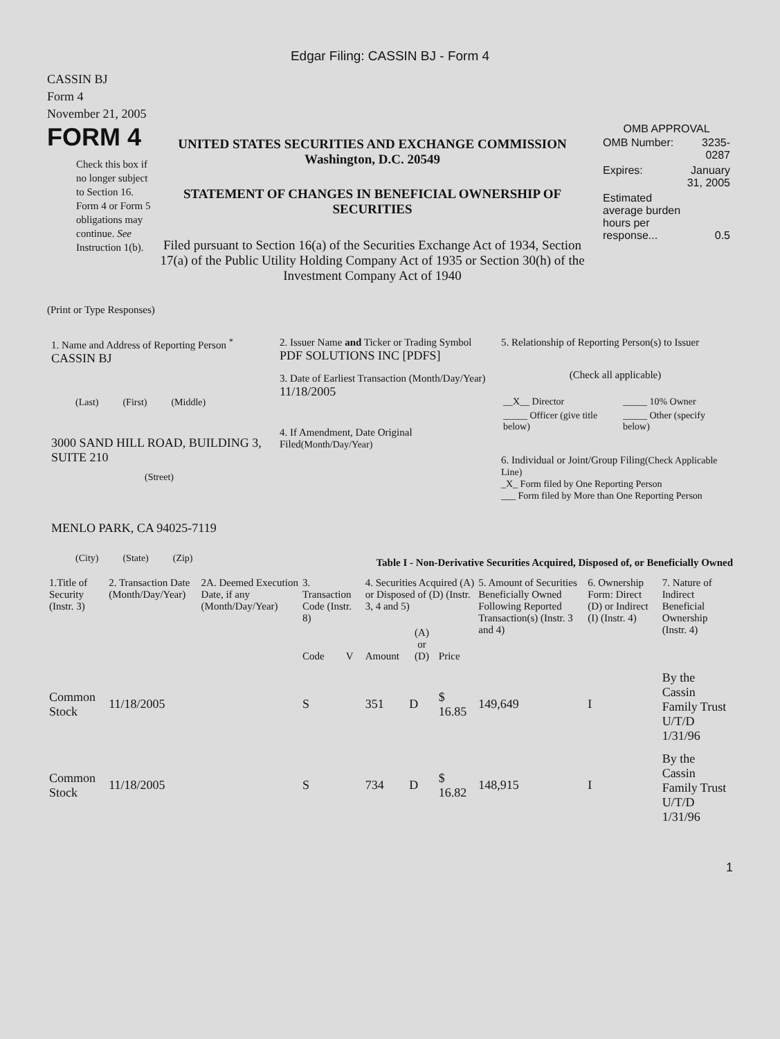Edgar Filing: CASSIN BJ - Form 4
CASSIN BJ
Form 4
November 21, 2005
FORM 4
Check this box if no longer subject to Section 16. Form 4 or Form 5 obligations may continue. See Instruction 1(b).
UNITED STATES SECURITIES AND EXCHANGE COMMISSION
Washington, D.C. 20549
STATEMENT OF CHANGES IN BENEFICIAL OWNERSHIP OF SECURITIES
Filed pursuant to Section 16(a) of the Securities Exchange Act of 1934, Section 17(a) of the Public Utility Holding Company Act of 1935 or Section 30(h) of the Investment Company Act of 1940
OMB APPROVAL
| OMB Number: | 3235-0287 |
| Expires: | January 31, 2005 |
| Estimated average burden hours per response... | 0.5 |
(Print or Type Responses)
1. Name and Address of Reporting Person <sup>*</sup>
CASSIN BJ
(Last) (First) (Middle)
3000 SAND HILL ROAD, BUILDING 3, SUITE 210
(Street)
MENLO PARK, CA 94025-7119
(City) (State) (Zip)
2. Issuer Name and Ticker or Trading Symbol
PDF SOLUTIONS INC [PDFS]
3. Date of Earliest Transaction (Month/Day/Year)
11/18/2005
4. If Amendment, Date Original Filed(Month/Day/Year)
5. Relationship of Reporting Person(s) to Issuer
(Check all applicable)
| __X__ Director | _____ 10% Owner |
| _____ Officer (give title below) | _____ Other (specify below) |
6. Individual or Joint/Group Filing(Check Applicable Line)
_X_ Form filed by One Reporting Person
___ Form filed by More than One Reporting Person
Table I - Non-Derivative Securities Acquired, Disposed of, or Beneficially Owned
| 1.Title of Security (Instr. 3) | 2. Transaction Date (Month/Day/Year) | 2A. Deemed Execution Date, if any (Month/Day/Year) | 3. Transaction Code (Instr. 8) | | 4. Securities Acquired (A) or Disposed of (D) (Instr. 3, 4 and 5) | | | 5. Amount of Securities Beneficially Owned Following Reported Transaction(s) (Instr. 3 and 4) | 6. Ownership Form: Direct (D) or Indirect (I) (Instr. 4) | 7. Nature of Indirect Beneficial Ownership (Instr. 4) |
| --- | --- | --- | --- | --- | --- | --- | --- | --- | --- | --- |
| | | | Code | V | Amount | (A) or (D) | Price | | | |
| Common Stock | 11/18/2005 | | S | | 351 | D | $ 16.85 | 149,649 | I | By the Cassin Family Trust U/T/D 1/31/96 |
| Common Stock | 11/18/2005 | | S | | 734 | D | $ 16.82 | 148,915 | I | By the Cassin Family Trust U/T/D 1/31/96 |
1